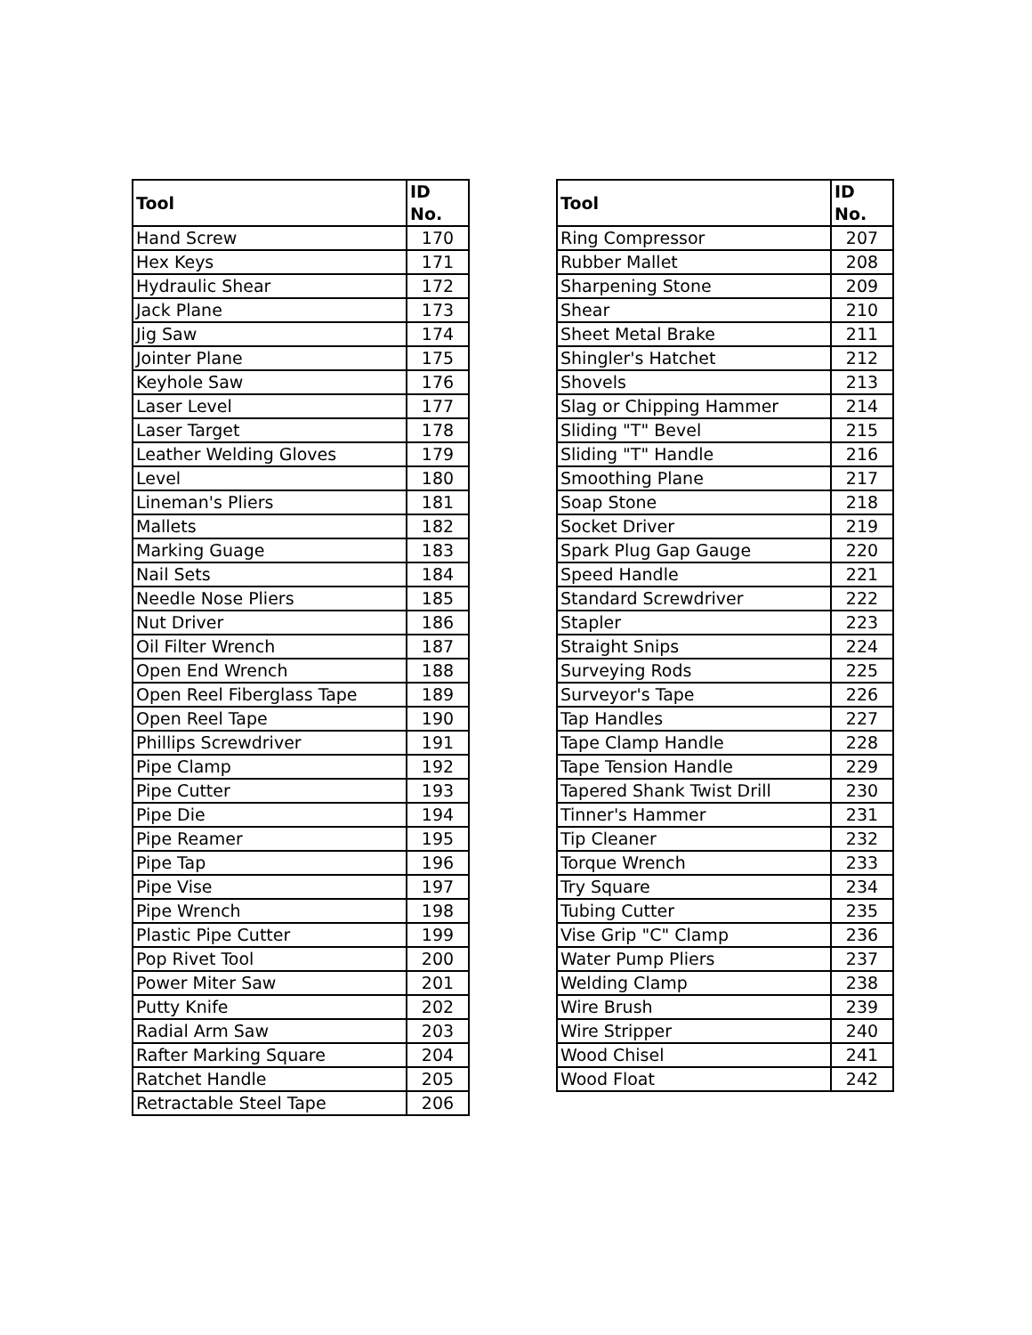| Tool | ID No. |
| --- | --- |
| Hand Screw | 170 |
| Hex Keys | 171 |
| Hydraulic Shear | 172 |
| Jack Plane | 173 |
| Jig Saw | 174 |
| Jointer Plane | 175 |
| Keyhole Saw | 176 |
| Laser Level | 177 |
| Laser Target | 178 |
| Leather Welding Gloves | 179 |
| Level | 180 |
| Lineman's Pliers | 181 |
| Mallets | 182 |
| Marking Guage | 183 |
| Nail Sets | 184 |
| Needle Nose Pliers | 185 |
| Nut Driver | 186 |
| Oil Filter Wrench | 187 |
| Open End Wrench | 188 |
| Open Reel Fiberglass Tape | 189 |
| Open Reel Tape | 190 |
| Phillips Screwdriver | 191 |
| Pipe Clamp | 192 |
| Pipe Cutter | 193 |
| Pipe Die | 194 |
| Pipe Reamer | 195 |
| Pipe Tap | 196 |
| Pipe Vise | 197 |
| Pipe Wrench | 198 |
| Plastic Pipe Cutter | 199 |
| Pop Rivet Tool | 200 |
| Power Miter Saw | 201 |
| Putty Knife | 202 |
| Radial Arm Saw | 203 |
| Rafter Marking Square | 204 |
| Ratchet Handle | 205 |
| Retractable Steel Tape | 206 |
| Tool | ID No. |
| --- | --- |
| Ring Compressor | 207 |
| Rubber Mallet | 208 |
| Sharpening Stone | 209 |
| Shear | 210 |
| Sheet Metal Brake | 211 |
| Shingler's Hatchet | 212 |
| Shovels | 213 |
| Slag or Chipping Hammer | 214 |
| Sliding "T" Bevel | 215 |
| Sliding "T" Handle | 216 |
| Smoothing Plane | 217 |
| Soap Stone | 218 |
| Socket Driver | 219 |
| Spark Plug Gap Gauge | 220 |
| Speed Handle | 221 |
| Standard Screwdriver | 222 |
| Stapler | 223 |
| Straight Snips | 224 |
| Surveying Rods | 225 |
| Surveyor's Tape | 226 |
| Tap Handles | 227 |
| Tape Clamp Handle | 228 |
| Tape Tension Handle | 229 |
| Tapered Shank Twist Drill | 230 |
| Tinner's Hammer | 231 |
| Tip Cleaner | 232 |
| Torque Wrench | 233 |
| Try Square | 234 |
| Tubing Cutter | 235 |
| Vise Grip "C" Clamp | 236 |
| Water Pump Pliers | 237 |
| Welding Clamp | 238 |
| Wire Brush | 239 |
| Wire Stripper | 240 |
| Wood Chisel | 241 |
| Wood Float | 242 |